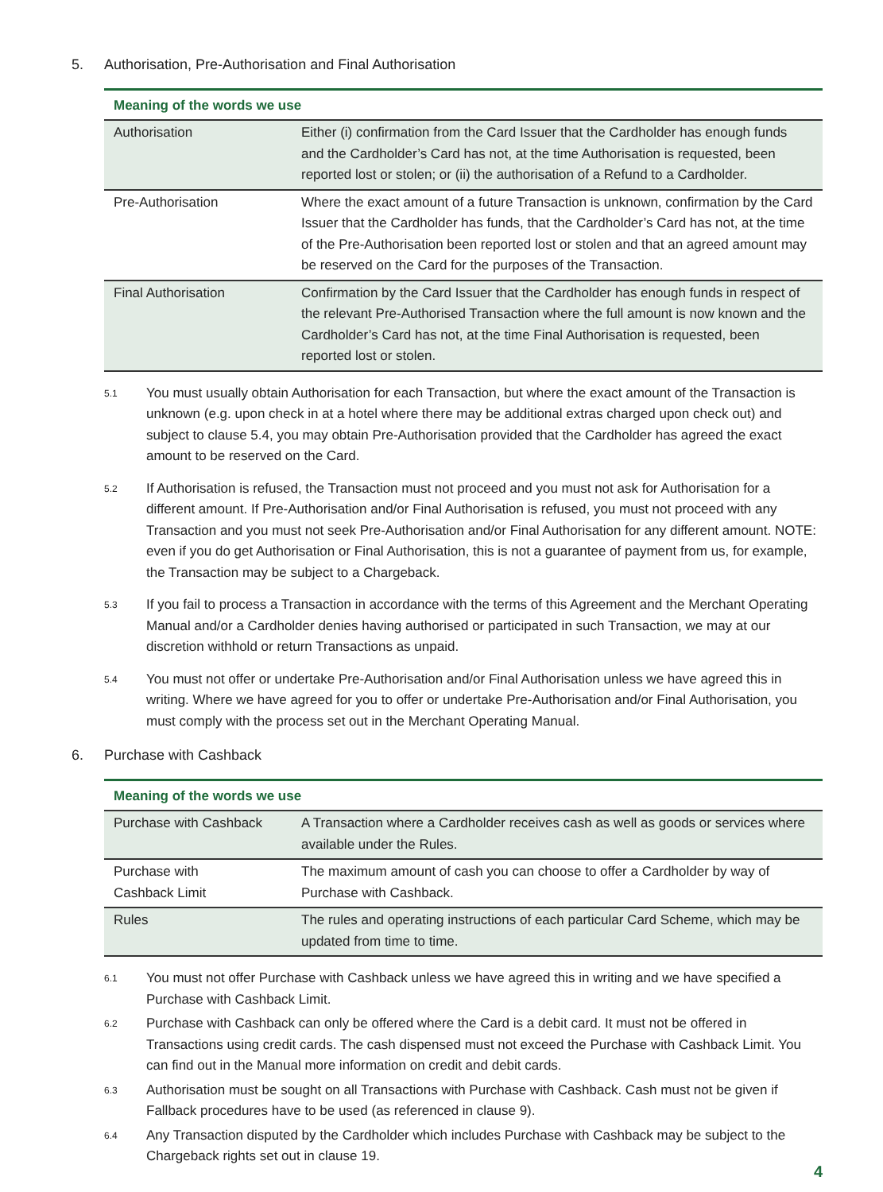5. Authorisation, Pre-Authorisation and Final Authorisation
| Meaning of the words we use | |
| --- | --- |
| Authorisation | Either (i) confirmation from the Card Issuer that the Cardholder has enough funds and the Cardholder’s Card has not, at the time Authorisation is requested, been reported lost or stolen; or (ii) the authorisation of a Refund to a Cardholder. |
| Pre-Authorisation | Where the exact amount of a future Transaction is unknown, confirmation by the Card Issuer that the Cardholder has funds, that the Cardholder’s Card has not, at the time of the Pre-Authorisation been reported lost or stolen and that an agreed amount may be reserved on the Card for the purposes of the Transaction. |
| Final Authorisation | Confirmation by the Card Issuer that the Cardholder has enough funds in respect of the relevant Pre-Authorised Transaction where the full amount is now known and the Cardholder’s Card has not, at the time Final Authorisation is requested, been reported lost or stolen. |
5.1
You must usually obtain Authorisation for each Transaction, but where the exact amount of the Transaction is unknown (e.g. upon check in at a hotel where there may be additional extras charged upon check out) and subject to clause 5.4, you may obtain Pre-Authorisation provided that the Cardholder has agreed the exact amount to be reserved on the Card.
5.2
If Authorisation is refused, the Transaction must not proceed and you must not ask for Authorisation for a different amount. If Pre-Authorisation and/or Final Authorisation is refused, you must not proceed with any Transaction and you must not seek Pre-Authorisation and/or Final Authorisation for any different amount. NOTE: even if you do get Authorisation or Final Authorisation, this is not a guarantee of payment from us, for example, the Transaction may be subject to a Chargeback.
5.3
If you fail to process a Transaction in accordance with the terms of this Agreement and the Merchant Operating Manual and/or a Cardholder denies having authorised or participated in such Transaction, we may at our discretion withhold or return Transactions as unpaid.
5.4
You must not offer or undertake Pre-Authorisation and/or Final Authorisation unless we have agreed this in writing. Where we have agreed for you to offer or undertake Pre-Authorisation and/or Final Authorisation, you must comply with the process set out in the Merchant Operating Manual.
6. Purchase with Cashback
| Meaning of the words we use | |
| --- | --- |
| Purchase with Cashback | A Transaction where a Cardholder receives cash as well as goods or services where available under the Rules. |
| Purchase with Cashback Limit | The maximum amount of cash you can choose to offer a Cardholder by way of Purchase with Cashback. |
| Rules | The rules and operating instructions of each particular Card Scheme, which may be updated from time to time. |
6.1
You must not offer Purchase with Cashback unless we have agreed this in writing and we have specified a Purchase with Cashback Limit.
6.2
Purchase with Cashback can only be offered where the Card is a debit card. It must not be offered in Transactions using credit cards. The cash dispensed must not exceed the Purchase with Cashback Limit. You can find out in the Manual more information on credit and debit cards.
6.3
Authorisation must be sought on all Transactions with Purchase with Cashback. Cash must not be given if Fallback procedures have to be used (as referenced in clause 9).
6.4
Any Transaction disputed by the Cardholder which includes Purchase with Cashback may be subject to the Chargeback rights set out in clause 19.
4